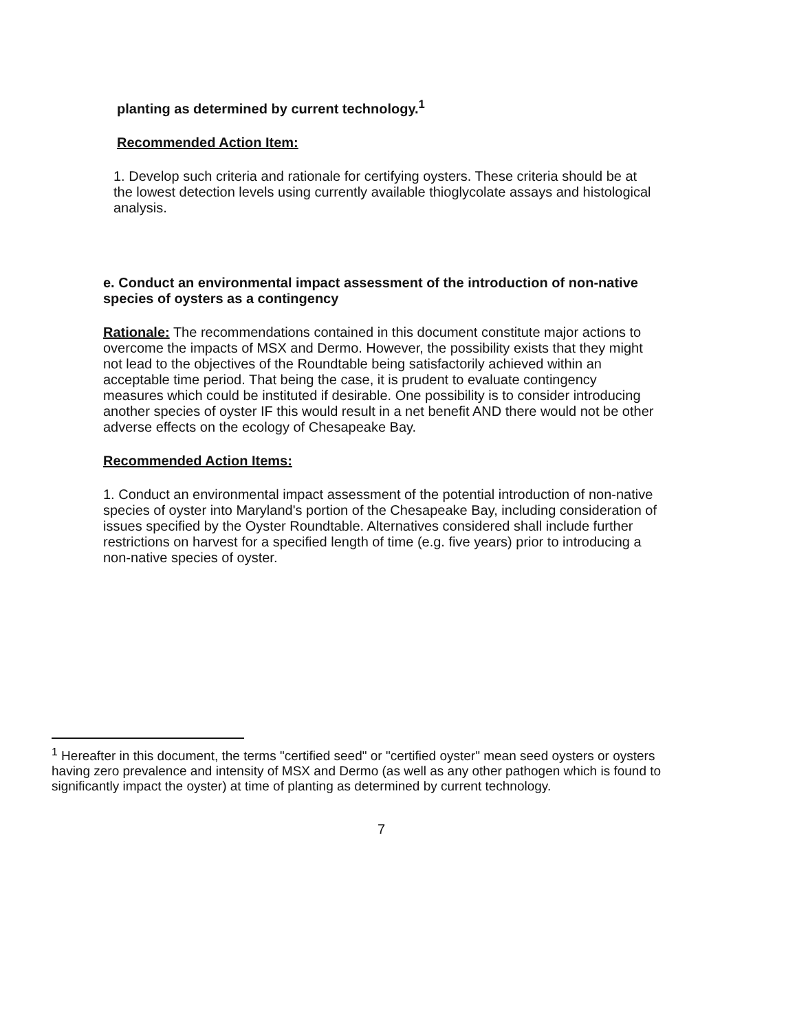planting as determined by current technology.<sup>1</sup>
Recommended Action Item:
1. Develop such criteria and rationale for certifying oysters. These criteria should be at the lowest detection levels using currently available thioglycolate assays and histological analysis.
e. Conduct an environmental impact assessment of the introduction of non-native species of oysters as a contingency
Rationale: The recommendations contained in this document constitute major actions to overcome the impacts of MSX and Dermo. However, the possibility exists that they might not lead to the objectives of the Roundtable being satisfactorily achieved within an acceptable time period. That being the case, it is prudent to evaluate contingency measures which could be instituted if desirable. One possibility is to consider introducing another species of oyster IF this would result in a net benefit AND there would not be other adverse effects on the ecology of Chesapeake Bay.
Recommended Action Items:
1. Conduct an environmental impact assessment of the potential introduction of non-native species of oyster into Maryland's portion of the Chesapeake Bay, including consideration of issues specified by the Oyster Roundtable. Alternatives considered shall include further restrictions on harvest for a specified length of time (e.g. five years) prior to introducing a non-native species of oyster.
<sup>1</sup> Hereafter in this document, the terms "certified seed" or "certified oyster" mean seed oysters or oysters having zero prevalence and intensity of MSX and Dermo (as well as any other pathogen which is found to significantly impact the oyster) at time of planting as determined by current technology.
7